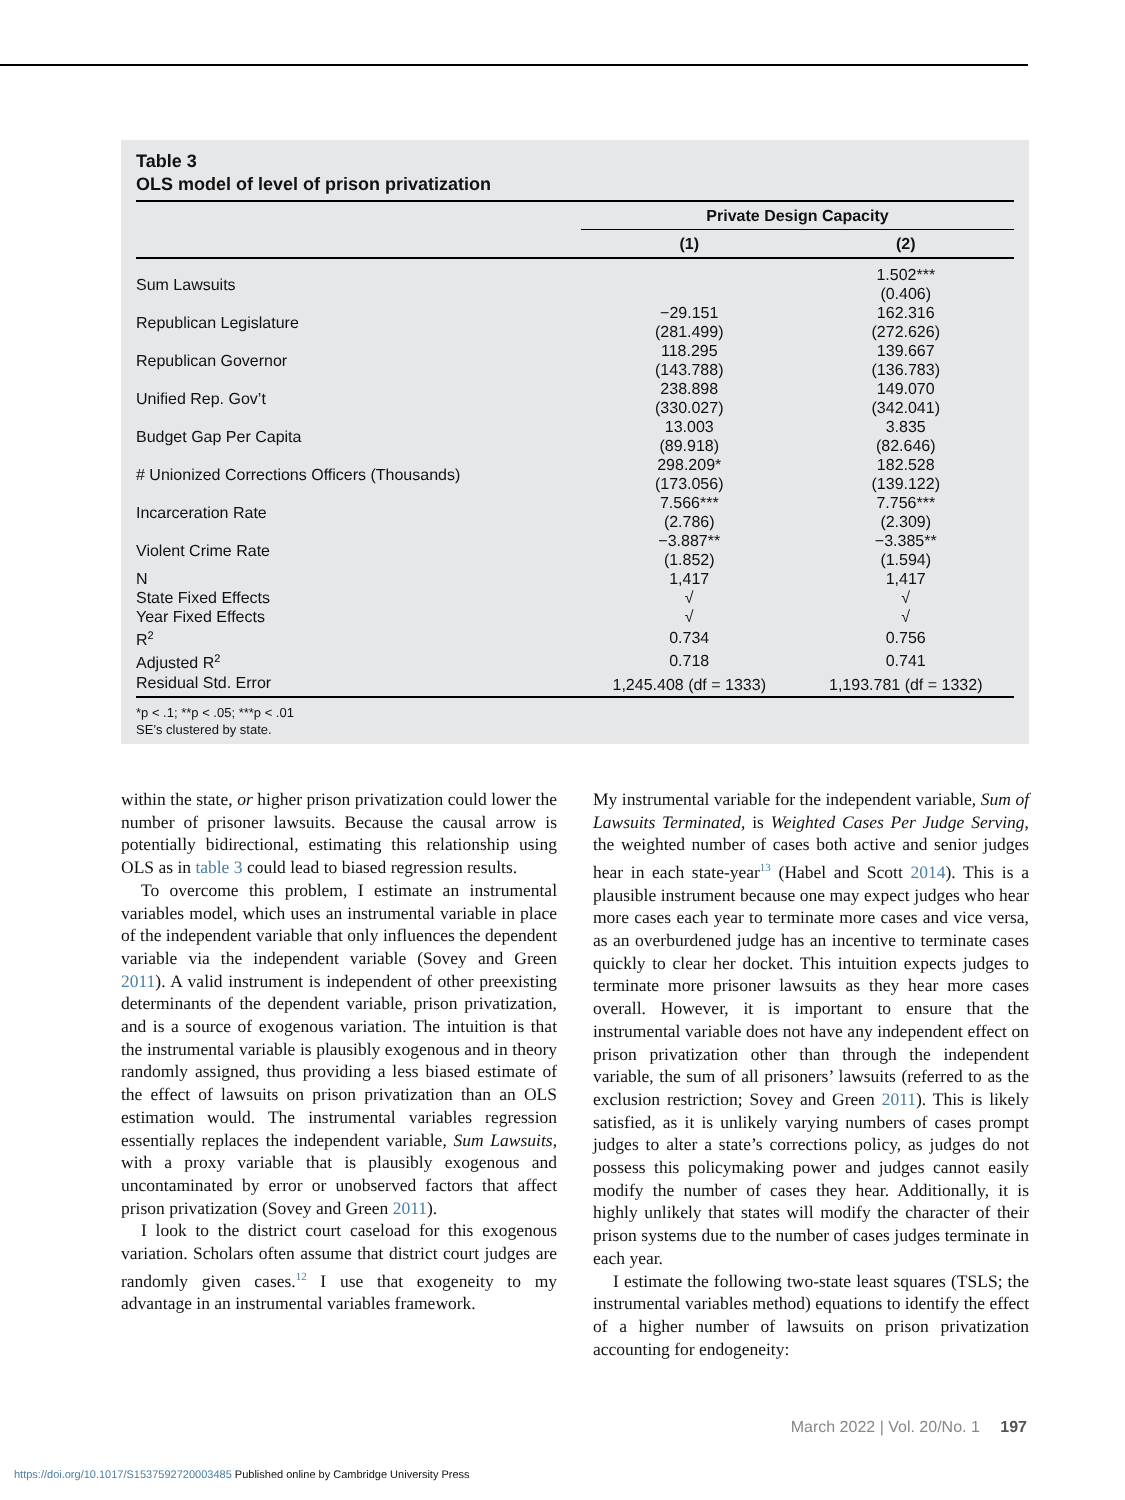Table 3
OLS model of level of prison privatization
| | Private Design Capacity | |
| --- | --- | --- |
| | (1) | (2) |
| Sum Lawsuits | | 1.502*** (0.406) |
| Republican Legislature | −29.151 (281.499) | 162.316 (272.626) |
| Republican Governor | 118.295 (143.788) | 139.667 (136.783) |
| Unified Rep. Gov’t | 238.898 (330.027) | 149.070 (342.041) |
| Budget Gap Per Capita | 13.003 (89.918) | 3.835 (82.646) |
| # Unionized Corrections Officers (Thousands) | 298.209* (173.056) | 182.528 (139.122) |
| Incarceration Rate | 7.566*** (2.786) | 7.756*** (2.309) |
| Violent Crime Rate | −3.887** (1.852) | −3.385** (1.594) |
| N | 1,417 | 1,417 |
| State Fixed Effects | √ | √ |
| Year Fixed Effects | √ | √ |
| R<sup>2</sup> | 0.734 | 0.756 |
| Adjusted R<sup>2</sup> | 0.718 | 0.741 |
| Residual Std. Error | 1,245.408 (df = 1333) | 1,193.781 (df = 1332) |
*p < .1; **p < .05; ***p < .01
SE’s clustered by state.
within the state, or higher prison privatization could lower the number of prisoner lawsuits. Because the causal arrow is potentially bidirectional, estimating this relationship using OLS as in table 3 could lead to biased regression results.
To overcome this problem, I estimate an instrumental variables model, which uses an instrumental variable in place of the independent variable that only influences the dependent variable via the independent variable (Sovey and Green 2011). A valid instrument is independent of other preexisting determinants of the dependent variable, prison privatization, and is a source of exogenous variation. The intuition is that the instrumental variable is plausibly exogenous and in theory randomly assigned, thus providing a less biased estimate of the effect of lawsuits on prison privatization than an OLS estimation would. The instrumental variables regression essentially replaces the independent variable, Sum Lawsuits, with a proxy variable that is plausibly exogenous and uncontaminated by error or unobserved factors that affect prison privatization (Sovey and Green 2011).
I look to the district court caseload for this exogenous variation. Scholars often assume that district court judges are randomly given cases.<sup>12</sup> I use that exogeneity to my advantage in an instrumental variables framework.
My instrumental variable for the independent variable, Sum of Lawsuits Terminated, is Weighted Cases Per Judge Serving, the weighted number of cases both active and senior judges hear in each state-year<sup>13</sup> (Habel and Scott 2014). This is a plausible instrument because one may expect judges who hear more cases each year to terminate more cases and vice versa, as an overburdened judge has an incentive to terminate cases quickly to clear her docket. This intuition expects judges to terminate more prisoner lawsuits as they hear more cases overall. However, it is important to ensure that the instrumental variable does not have any independent effect on prison privatization other than through the independent variable, the sum of all prisoners’ lawsuits (referred to as the exclusion restriction; Sovey and Green 2011). This is likely satisfied, as it is unlikely varying numbers of cases prompt judges to alter a state’s corrections policy, as judges do not possess this policymaking power and judges cannot easily modify the number of cases they hear. Additionally, it is highly unlikely that states will modify the character of their prison systems due to the number of cases judges terminate in each year.
I estimate the following two-state least squares (TSLS; the instrumental variables method) equations to identify the effect of a higher number of lawsuits on prison privatization accounting for endogeneity:
March 2022 | Vol. 20/No. 1 197
https://doi.org/10.1017/S1537592720003485 Published online by Cambridge University Press